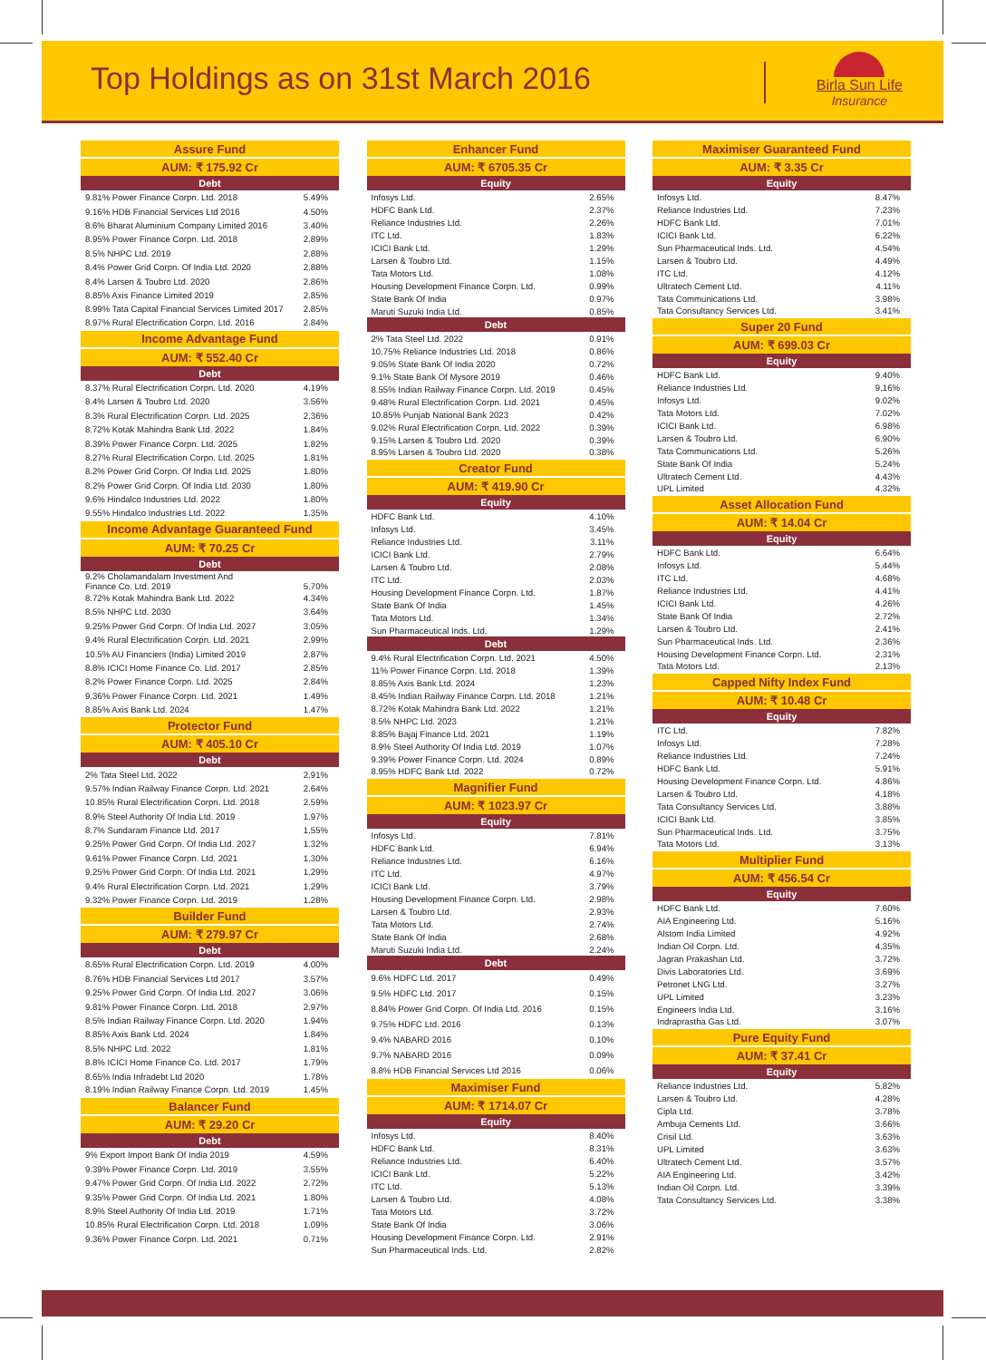Top Holdings as on 31st March 2016
Birla Sun Life
Insurance
| Assure Fund | |
| --- | --- |
| AUM: ₹ 175.92 Cr | |
| Debt | |
| 9.81% Power Finance Corpn. Ltd. 2018 | 5.49% |
| 9.16% HDB Financial Services Ltd 2016 | 4.50% |
| 8.6% Bharat Aluminium Company Limited 2016 | 3.40% |
| 8.95% Power Finance Corpn. Ltd. 2018 | 2.89% |
| 8.5% NHPC Ltd. 2019 | 2.88% |
| 8.4% Power Grid Corpn. Of India Ltd. 2020 | 2.88% |
| 8.4% Larsen & Toubro Ltd. 2020 | 2.86% |
| 8.85% Axis Finance Limited 2019 | 2.85% |
| 8.99% Tata Capital Financial Services Limited 2017 | 2.85% |
| 8.97% Rural Electrification Corpn. Ltd. 2016 | 2.84% |
| Income Advantage Fund | |
| AUM: ₹ 552.40 Cr | |
| Debt | |
| 8.37% Rural Electrification Corpn. Ltd. 2020 | 4.19% |
| 8.4% Larsen & Toubro Ltd. 2020 | 3.56% |
| 8.3% Rural Electrification Corpn. Ltd. 2025 | 2.36% |
| 8.72% Kotak Mahindra Bank Ltd. 2022 | 1.84% |
| 8.39% Power Finance Corpn. Ltd. 2025 | 1.82% |
| 8.27% Rural Electrification Corpn. Ltd. 2025 | 1.81% |
| 8.2% Power Grid Corpn. Of India Ltd. 2025 | 1.80% |
| 8.2% Power Grid Corpn. Of India Ltd. 2030 | 1.80% |
| 9.6% Hindalco Industries Ltd. 2022 | 1.80% |
| 9.55% Hindalco Industries Ltd. 2022 | 1.35% |
| Income Advantage Guaranteed Fund | |
| AUM: ₹ 70.25 Cr | |
| Debt | |
| 9.2% Cholamandalam Investment And Finance Co. Ltd. 2019 | 5.70% |
| 8.72% Kotak Mahindra Bank Ltd. 2022 | 4.34% |
| 8.5% NHPC Ltd. 2030 | 3.64% |
| 9.25% Power Grid Corpn. Of India Ltd. 2027 | 3.05% |
| 9.4% Rural Electrification Corpn. Ltd. 2021 | 2.99% |
| 10.5% AU Financiers (India) Limited 2019 | 2.87% |
| 8.8% ICICI Home Finance Co. Ltd. 2017 | 2.85% |
| 8.2% Power Finance Corpn. Ltd. 2025 | 2.84% |
| 9.36% Power Finance Corpn. Ltd. 2021 | 1.49% |
| 8.85% Axis Bank Ltd. 2024 | 1.47% |
| Protector Fund | |
| AUM: ₹ 405.10 Cr | |
| Debt | |
| 2% Tata Steel Ltd. 2022 | 2.91% |
| 9.57% Indian Railway Finance Corpn. Ltd. 2021 | 2.64% |
| 10.85% Rural Electrification Corpn. Ltd. 2018 | 2.59% |
| 8.9% Steel Authority Of India Ltd. 2019 | 1.97% |
| 8.7% Sundaram Finance Ltd. 2017 | 1.55% |
| 9.25% Power Grid Corpn. Of India Ltd. 2027 | 1.32% |
| 9.61% Power Finance Corpn. Ltd. 2021 | 1.30% |
| 9.25% Power Grid Corpn. Of India Ltd. 2021 | 1.29% |
| 9.4% Rural Electrification Corpn. Ltd. 2021 | 1.29% |
| 9.32% Power Finance Corpn. Ltd. 2019 | 1.28% |
| Builder Fund | |
| AUM: ₹ 279.97 Cr | |
| Debt | |
| 8.65% Rural Electrification Corpn. Ltd. 2019 | 4.00% |
| 8.76% HDB Financial Services Ltd 2017 | 3.57% |
| 9.25% Power Grid Corpn. Of India Ltd. 2027 | 3.06% |
| 9.81% Power Finance Corpn. Ltd. 2018 | 2.97% |
| 8.5% Indian Railway Finance Corpn. Ltd. 2020 | 1.94% |
| 8.85% Axis Bank Ltd. 2024 | 1.84% |
| 8.5% NHPC Ltd. 2022 | 1.81% |
| 8.8% ICICI Home Finance Co. Ltd. 2017 | 1.79% |
| 8.65% India Infradebt Ltd 2020 | 1.78% |
| 8.19% Indian Railway Finance Corpn. Ltd. 2019 | 1.45% |
| Balancer Fund | |
| AUM: ₹ 29.20 Cr | |
| Debt | |
| 9% Export Import Bank Of India 2019 | 4.59% |
| 9.39% Power Finance Corpn. Ltd. 2019 | 3.55% |
| 9.47% Power Grid Corpn. Of India Ltd. 2022 | 2.72% |
| 9.35% Power Grid Corpn. Of India Ltd. 2021 | 1.80% |
| 8.9% Steel Authority Of India Ltd. 2019 | 1.71% |
| 10.85% Rural Electrification Corpn. Ltd. 2018 | 1.09% |
| 9.36% Power Finance Corpn. Ltd. 2021 | 0.71% |
| Enhancer Fund | |
| --- | --- |
| AUM: ₹ 6705.35 Cr | |
| Equity | |
| Infosys Ltd. | 2.65% |
| HDFC Bank Ltd. | 2.37% |
| Reliance Industries Ltd. | 2.26% |
| ITC Ltd. | 1.83% |
| ICICI Bank Ltd. | 1.29% |
| Larsen & Toubro Ltd. | 1.15% |
| Tata Motors Ltd. | 1.08% |
| Housing Development Finance Corpn. Ltd. | 0.99% |
| State Bank Of India | 0.97% |
| Maruti Suzuki India Ltd. | 0.85% |
| Debt | |
| 2% Tata Steel Ltd. 2022 | 0.91% |
| 10.75% Reliance Industries Ltd. 2018 | 0.86% |
| 9.05% State Bank Of India 2020 | 0.72% |
| 9.1% State Bank Of Mysore 2019 | 0.46% |
| 8.55% Indian Railway Finance Corpn. Ltd. 2019 | 0.45% |
| 9.48% Rural Electrification Corpn. Ltd. 2021 | 0.45% |
| 10.85% Punjab National Bank 2023 | 0.42% |
| 9.02% Rural Electrification Corpn. Ltd. 2022 | 0.39% |
| 9.15% Larsen & Toubro Ltd. 2020 | 0.39% |
| 8.95% Larsen & Toubro Ltd. 2020 | 0.38% |
| Creator Fund | |
| AUM: ₹ 419.90 Cr | |
| Equity | |
| HDFC Bank Ltd. | 4.10% |
| Infosys Ltd. | 3.45% |
| Reliance Industries Ltd. | 3.11% |
| ICICI Bank Ltd. | 2.79% |
| Larsen & Toubro Ltd. | 2.08% |
| ITC Ltd. | 2.03% |
| Housing Development Finance Corpn. Ltd. | 1.87% |
| State Bank Of India | 1.45% |
| Tata Motors Ltd. | 1.34% |
| Sun Pharmaceutical Inds. Ltd. | 1.29% |
| Debt | |
| 9.4% Rural Electrification Corpn. Ltd. 2021 | 4.50% |
| 11% Power Finance Corpn. Ltd. 2018 | 1.39% |
| 8.85% Axis Bank Ltd. 2024 | 1.23% |
| 8.45% Indian Railway Finance Corpn. Ltd. 2018 | 1.21% |
| 8.72% Kotak Mahindra Bank Ltd. 2022 | 1.21% |
| 8.5% NHPC Ltd. 2023 | 1.21% |
| 8.85% Bajaj Finance Ltd. 2021 | 1.19% |
| 8.9% Steel Authority Of India Ltd. 2019 | 1.07% |
| 9.39% Power Finance Corpn. Ltd. 2024 | 0.89% |
| 8.95% HDFC Bank Ltd. 2022 | 0.72% |
| Magnifier Fund | |
| AUM: ₹ 1023.97 Cr | |
| Equity | |
| Infosys Ltd. | 7.81% |
| HDFC Bank Ltd. | 6.94% |
| Reliance Industries Ltd. | 6.16% |
| ITC Ltd. | 4.97% |
| ICICI Bank Ltd. | 3.79% |
| Housing Development Finance Corpn. Ltd. | 2.98% |
| Larsen & Toubro Ltd. | 2.93% |
| Tata Motors Ltd. | 2.74% |
| State Bank Of India | 2.68% |
| Maruti Suzuki India Ltd. | 2.24% |
| Debt | |
| 9.6% HDFC Ltd. 2017 | 0.49% |
| 9.5% HDFC Ltd. 2017 | 0.15% |
| 8.84% Power Grid Corpn. Of India Ltd. 2016 | 0.15% |
| 9.75% HDFC Ltd. 2016 | 0.13% |
| 9.4% NABARD 2016 | 0.10% |
| 9.7% NABARD 2016 | 0.09% |
| 8.8% HDB Financial Services Ltd 2016 | 0.06% |
| Maximiser Fund | |
| AUM: ₹ 1714.07 Cr | |
| Equity | |
| Infosys Ltd. | 8.40% |
| HDFC Bank Ltd. | 8.31% |
| Reliance Industries Ltd. | 6.40% |
| ICICI Bank Ltd. | 5.22% |
| ITC Ltd. | 5.13% |
| Larsen & Toubro Ltd. | 4.08% |
| Tata Motors Ltd. | 3.72% |
| State Bank Of India | 3.06% |
| Housing Development Finance Corpn. Ltd. | 2.91% |
| Sun Pharmaceutical Inds. Ltd. | 2.82% |
| Maximiser Guaranteed Fund | |
| --- | --- |
| AUM: ₹ 3.35 Cr | |
| Equity | |
| Infosys Ltd. | 8.47% |
| Reliance Industries Ltd. | 7.23% |
| HDFC Bank Ltd. | 7.01% |
| ICICI Bank Ltd. | 6.22% |
| Sun Pharmaceutical Inds. Ltd. | 4.54% |
| Larsen & Toubro Ltd. | 4.49% |
| ITC Ltd. | 4.12% |
| Ultratech Cement Ltd. | 4.11% |
| Tata Communications Ltd. | 3.98% |
| Tata Consultancy Services Ltd. | 3.41% |
| Super 20 Fund | |
| AUM: ₹ 699.03 Cr | |
| Equity | |
| HDFC Bank Ltd. | 9.40% |
| Reliance Industries Ltd. | 9.16% |
| Infosys Ltd. | 9.02% |
| Tata Motors Ltd. | 7.02% |
| ICICI Bank Ltd. | 6.98% |
| Larsen & Toubro Ltd. | 6.90% |
| Tata Communications Ltd. | 5.26% |
| State Bank Of India | 5.24% |
| Ultratech Cement Ltd. | 4.43% |
| UPL Limited | 4.32% |
| Asset Allocation Fund | |
| AUM: ₹ 14.04 Cr | |
| Equity | |
| HDFC Bank Ltd. | 6.64% |
| Infosys Ltd. | 5.44% |
| ITC Ltd. | 4.68% |
| Reliance Industries Ltd. | 4.41% |
| ICICI Bank Ltd. | 4.26% |
| State Bank Of India | 2.72% |
| Larsen & Toubro Ltd. | 2.41% |
| Sun Pharmaceutical Inds. Ltd. | 2.36% |
| Housing Development Finance Corpn. Ltd. | 2.31% |
| Tata Motors Ltd. | 2.13% |
| Capped Nifty Index Fund | |
| AUM: ₹ 10.48 Cr | |
| Equity | |
| ITC Ltd. | 7.82% |
| Infosys Ltd. | 7.28% |
| Reliance Industries Ltd. | 7.24% |
| HDFC Bank Ltd. | 5.91% |
| Housing Development Finance Corpn. Ltd. | 4.86% |
| Larsen & Toubro Ltd. | 4.18% |
| Tata Consultancy Services Ltd. | 3.88% |
| ICICI Bank Ltd. | 3.85% |
| Sun Pharmaceutical Inds. Ltd. | 3.75% |
| Tata Motors Ltd. | 3.13% |
| Multiplier Fund | |
| AUM: ₹ 456.54 Cr | |
| Equity | |
| HDFC Bank Ltd. | 7.60% |
| AIA Engineering Ltd. | 5.16% |
| Alstom India Limited | 4.92% |
| Indian Oil Corpn. Ltd. | 4.35% |
| Jagran Prakashan Ltd. | 3.72% |
| Divis Laboratories Ltd. | 3.69% |
| Petronet LNG Ltd. | 3.27% |
| UPL Limited | 3.23% |
| Engineers India Ltd. | 3.16% |
| Indraprastha Gas Ltd. | 3.07% |
| Pure Equity Fund | |
| AUM: ₹ 37.41 Cr | |
| Equity | |
| Reliance Industries Ltd. | 5.82% |
| Larsen & Toubro Ltd. | 4.28% |
| Cipla Ltd. | 3.78% |
| Ambuja Cements Ltd. | 3.66% |
| Crisil Ltd. | 3.63% |
| UPL Limited | 3.63% |
| Ultratech Cement Ltd. | 3.57% |
| AIA Engineering Ltd. | 3.42% |
| Indian Oil Corpn. Ltd. | 3.39% |
| Tata Consultancy Services Ltd. | 3.38% |